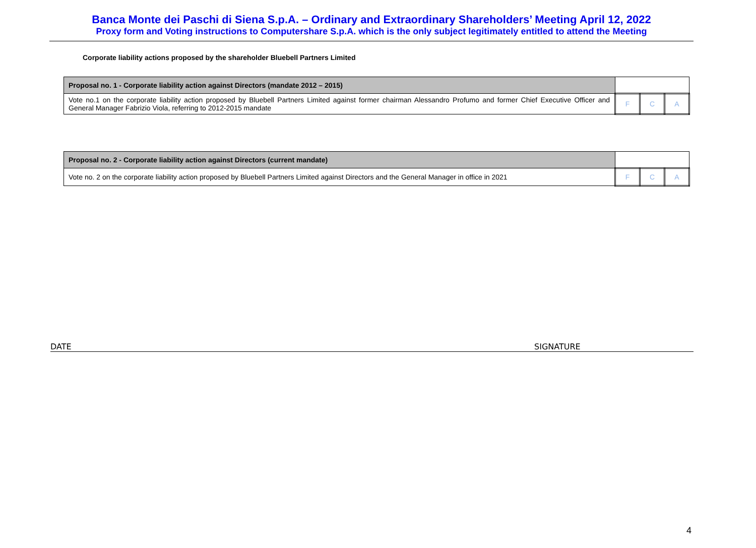Banca Monte dei Paschi di Siena S.p.A. – Ordinary and Extraordinary Shareholders’ Meeting April 12, 2022
Proxy form and Voting instructions to Computershare S.p.A. which is the only subject legitimately entitled to attend the Meeting
Corporate liability actions proposed by the shareholder Bluebell Partners Limited
| Proposal no. 1 - Corporate liability action against Directors (mandate 2012 – 2015) | | | |
| Vote no.1 on the corporate liability action proposed by Bluebell Partners Limited against former chairman Alessandro Profumo and former Chief Executive Officer and General Manager Fabrizio Viola, referring to 2012-2015 mandate | F | C | A |
| Proposal no. 2 - Corporate liability action against Directors (current mandate) | | | |
| Vote no. 2 on the corporate liability action proposed by Bluebell Partners Limited against Directors and the General Manager in office in 2021 | F | C | A |
DATE SIGNATURE
4